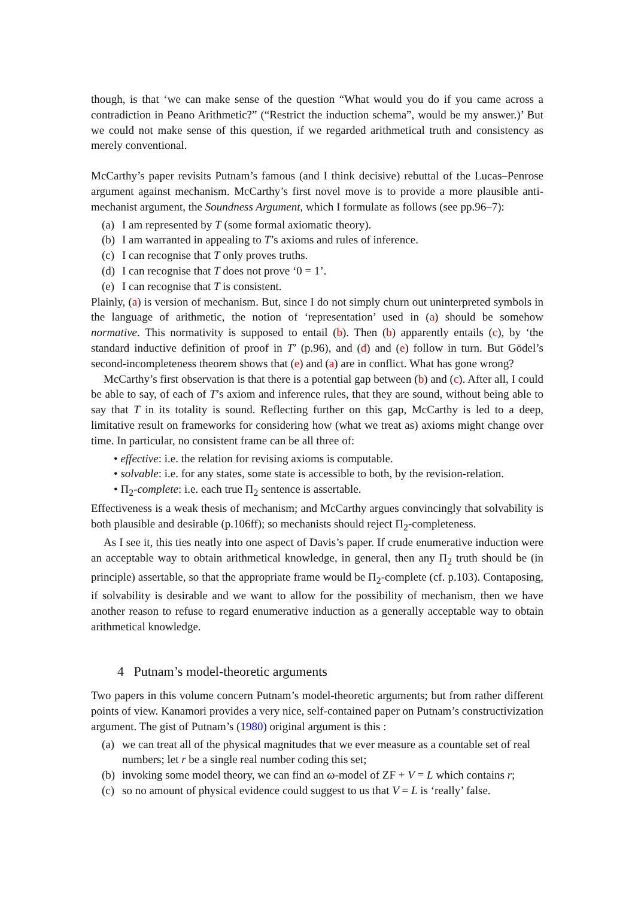though, is that ‘we can make sense of the question “What would you do if you came across a contradiction in Peano Arithmetic?” (“Restrict the induction schema”, would be my answer.)’ But we could not make sense of this question, if we regarded arithmetical truth and consistency as merely conventional.
McCarthy’s paper revisits Putnam’s famous (and I think decisive) rebuttal of the Lucas–Penrose argument against mechanism. McCarthy’s first novel move is to provide a more plausible anti-mechanist argument, the Soundness Argument, which I formulate as follows (see pp.96–7):
(a) I am represented by T (some formal axiomatic theory).
(b) I am warranted in appealing to T’s axioms and rules of inference.
(c) I can recognise that T only proves truths.
(d) I can recognise that T does not prove ‘0 = 1’.
(e) I can recognise that T is consistent.
Plainly, (a) is version of mechanism. But, since I do not simply churn out uninterpreted symbols in the language of arithmetic, the notion of ‘representation’ used in (a) should be somehow normative. This normativity is supposed to entail (b). Then (b) apparently entails (c), by ‘the standard inductive definition of proof in T’ (p.96), and (d) and (e) follow in turn. But Gödel’s second-incompleteness theorem shows that (e) and (a) are in conflict. What has gone wrong?
McCarthy’s first observation is that there is a potential gap between (b) and (c). After all, I could be able to say, of each of T’s axiom and inference rules, that they are sound, without being able to say that T in its totality is sound. Reflecting further on this gap, McCarthy is led to a deep, limitative result on frameworks for considering how (what we treat as) axioms might change over time. In particular, no consistent frame can be all three of:
• effective: i.e. the relation for revising axioms is computable.
• solvable: i.e. for any states, some state is accessible to both, by the revision-relation.
• Π<sub>2</sub>-complete: i.e. each true Π<sub>2</sub> sentence is assertable.
Effectiveness is a weak thesis of mechanism; and McCarthy argues convincingly that solvability is both plausible and desirable (p.106ff); so mechanists should reject Π<sub>2</sub>-completeness.
As I see it, this ties neatly into one aspect of Davis’s paper. If crude enumerative induction were an acceptable way to obtain arithmetical knowledge, in general, then any Π<sub>2</sub> truth should be (in principle) assertable, so that the appropriate frame would be Π<sub>2</sub>-complete (cf. p.103). Contaposing, if solvability is desirable and we want to allow for the possibility of mechanism, then we have another reason to refuse to regard enumerative induction as a generally acceptable way to obtain arithmetical knowledge.
4 Putnam’s model-theoretic arguments
Two papers in this volume concern Putnam’s model-theoretic arguments; but from rather different points of view. Kanamori provides a very nice, self-contained paper on Putnam’s constructivization argument. The gist of Putnam’s (1980) original argument is this :
(a) we can treat all of the physical magnitudes that we ever measure as a countable set of real numbers; let r be a single real number coding this set;
(b) invoking some model theory, we can find an ω-model of ZF + V = L which contains r;
(c) so no amount of physical evidence could suggest to us that V = L is ‘really’ false.